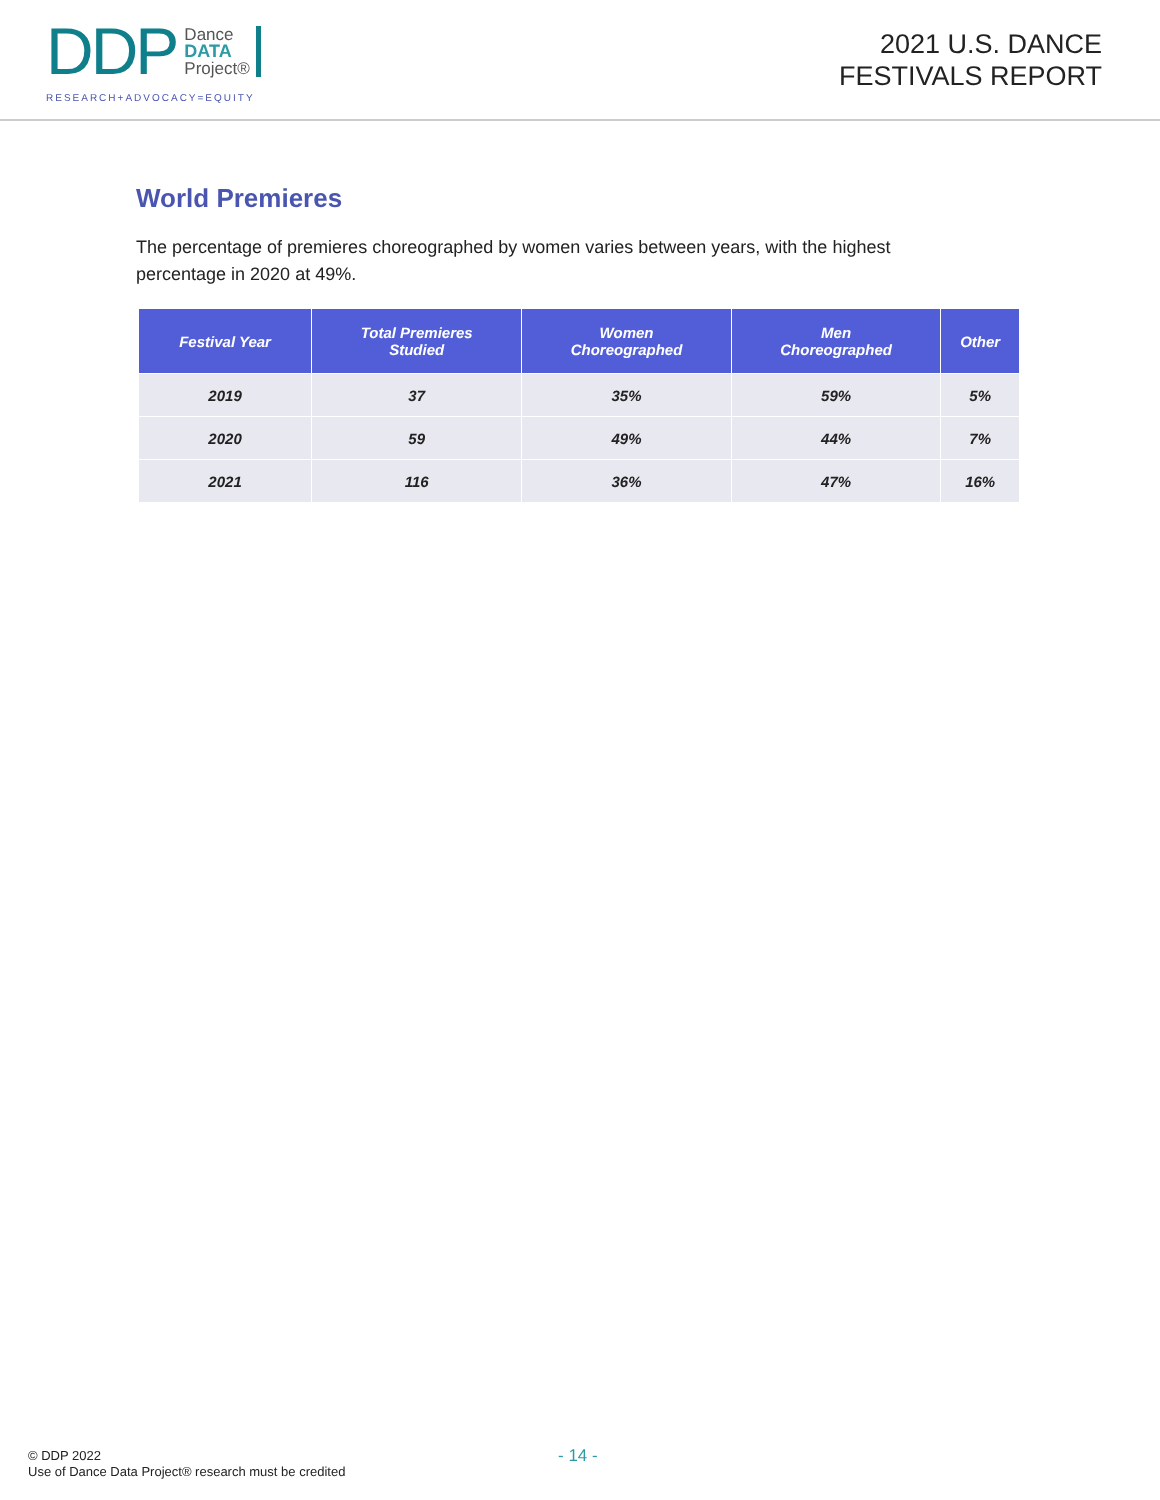DDP Dance
DATA
Project®
RESEARCH+ADVOCACY=EQUITY
2021 U.S. DANCE
FESTIVALS REPORT
World Premieres
The percentage of premieres choreographed by women varies between years, with the highest percentage in 2020 at 49%.
| Festival Year | Total Premieres Studied | Women Choreographed | Men Choreographed | Other |
| --- | --- | --- | --- | --- |
| 2019 | 37 | 35% | 59% | 5% |
| 2020 | 59 | 49% | 44% | 7% |
| 2021 | 116 | 36% | 47% | 16% |
© DDP 2022
Use of Dance Data Project® research must be credited
- 14 -